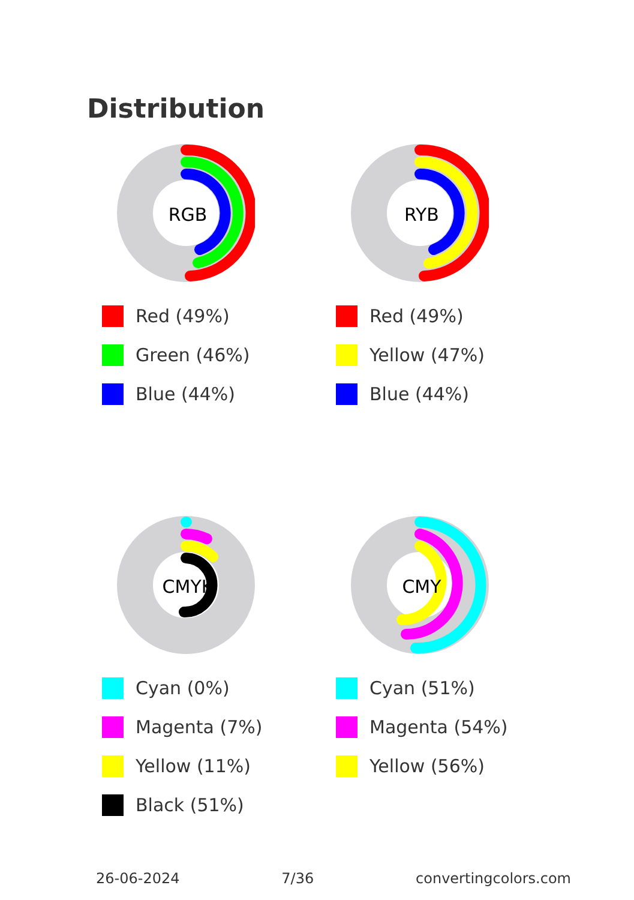Distribution
RGB
Red (49%)
Green (46%)
Blue (44%)
RYB
Red (49%)
Yellow (47%)
Blue (44%)
CMYK
Cyan (0%)
Magenta (7%)
Yellow (11%)
Black (51%)
CMY
Cyan (51%)
Magenta (54%)
Yellow (56%)
26-06-2024 7/36 convertingcolors.com